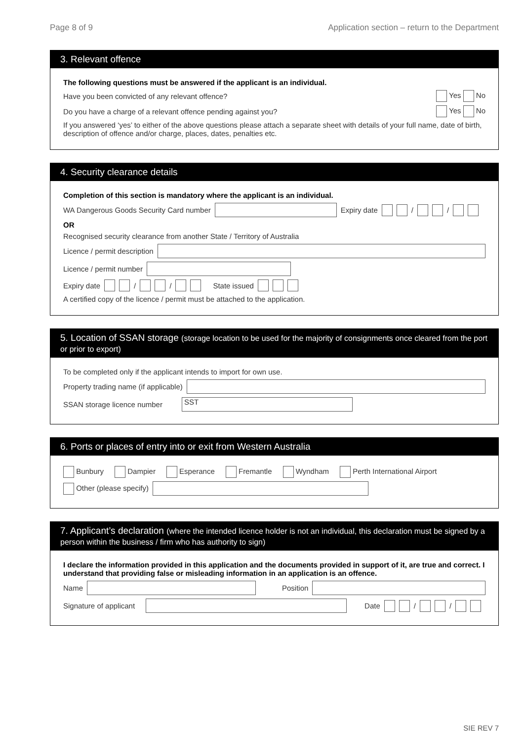Page 8 of 9 Application section – return to the Department
3. Relevant offence
The following questions must be answered if the applicant is an individual.
Have you been convicted of any relevant offence? Yes No
Do you have a charge of a relevant offence pending against you? Yes No
If you answered ‘yes’ to either of the above questions please attach a separate sheet with details of your full name, date of birth, description of offence and/or charge, places, dates, penalties etc.
4. Security clearance details
Completion of this section is mandatory where the applicant is an individual.
WA Dangerous Goods Security Card number Expiry date / /
OR
Recognised security clearance from another State / Territory of Australia
Licence / permit description
Licence / permit number
Expiry date / / State issued
A certified copy of the licence / permit must be attached to the application.
5. Location of SSAN storage (storage location to be used for the majority of consignments once cleared from the port or prior to export)
To be completed only if the applicant intends to import for own use.
Property trading name (if applicable)
SSAN storage licence number SST
6. Ports or places of entry into or exit from Western Australia
Bunbury Dampier Esperance Fremantle Wyndham Perth International Airport
Other (please specify)
7. Applicant’s declaration (where the intended licence holder is not an individual, this declaration must be signed by a person within the business / firm who has authority to sign)
I declare the information provided in this application and the documents provided in support of it, are true and correct. I understand that providing false or misleading information in an application is an offence.
Name Position
Signature of applicant Date / /
SIE REV 7